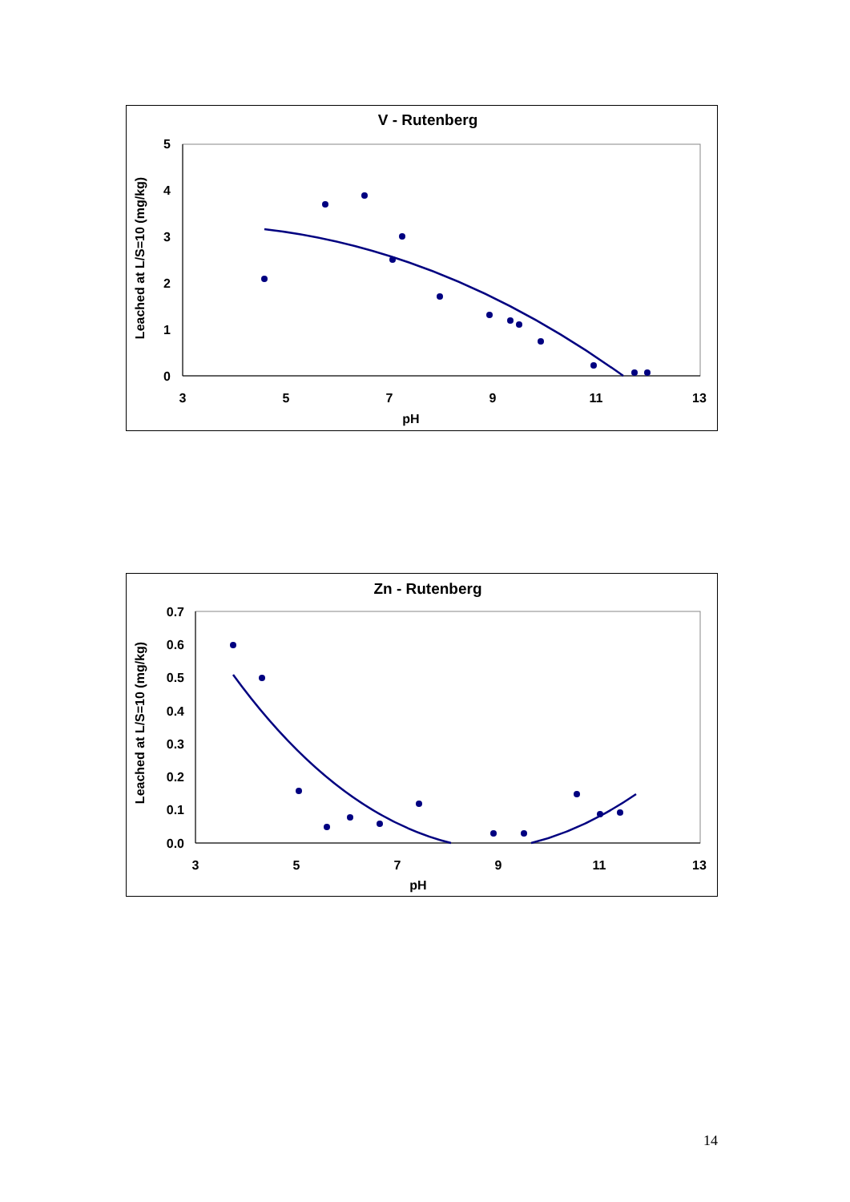V - Rutenberg
5
4
3
2
1
0
3
5
7
9
11
13
pH
Leached at L/S=10 (mg/kg)
Zn - Rutenberg
0.7
0.6
0.5
0.4
0.3
0.2
0.1
0.0
3
5
7
9
11
13
pH
Leached at L/S=10 (mg/kg)
14